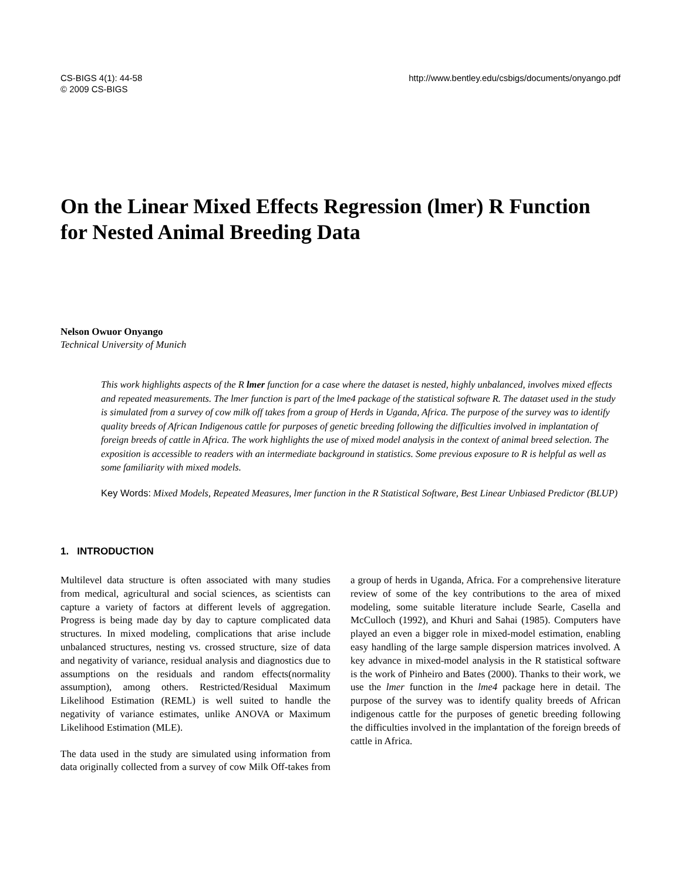CS-BIGS 4(1): 44-58
© 2009 CS-BIGS
http://www.bentley.edu/csbigs/documents/onyango.pdf
On the Linear Mixed Effects Regression (lmer) R Function for Nested Animal Breeding Data
Nelson Owuor Onyango
Technical University of Munich
This work highlights aspects of the R lmer function for a case where the dataset is nested, highly unbalanced, involves mixed effects and repeated measurements. The lmer function is part of the lme4 package of the statistical software R. The dataset used in the study is simulated from a survey of cow milk off takes from a group of Herds in Uganda, Africa. The purpose of the survey was to identify quality breeds of African Indigenous cattle for purposes of genetic breeding following the difficulties involved in implantation of foreign breeds of cattle in Africa. The work highlights the use of mixed model analysis in the context of animal breed selection. The exposition is accessible to readers with an intermediate background in statistics. Some previous exposure to R is helpful as well as some familiarity with mixed models.
Key Words: Mixed Models, Repeated Measures, lmer function in the R Statistical Software, Best Linear Unbiased Predictor (BLUP)
1. INTRODUCTION
Multilevel data structure is often associated with many studies from medical, agricultural and social sciences, as scientists can capture a variety of factors at different levels of aggregation. Progress is being made day by day to capture complicated data structures. In mixed modeling, complications that arise include unbalanced structures, nesting vs. crossed structure, size of data and negativity of variance, residual analysis and diagnostics due to assumptions on the residuals and random effects(normality assumption), among others. Restricted/Residual Maximum Likelihood Estimation (REML) is well suited to handle the negativity of variance estimates, unlike ANOVA or Maximum Likelihood Estimation (MLE).
The data used in the study are simulated using information from data originally collected from a survey of cow Milk Off-takes from a group of herds in Uganda, Africa. For a comprehensive literature review of some of the key contributions to the area of mixed modeling, some suitable literature include Searle, Casella and McCulloch (1992), and Khuri and Sahai (1985). Computers have played an even a bigger role in mixed-model estimation, enabling easy handling of the large sample dispersion matrices involved. A key advance in mixed-model analysis in the R statistical software is the work of Pinheiro and Bates (2000). Thanks to their work, we use the lmer function in the lme4 package here in detail. The purpose of the survey was to identify quality breeds of African indigenous cattle for the purposes of genetic breeding following the difficulties involved in the implantation of the foreign breeds of cattle in Africa.